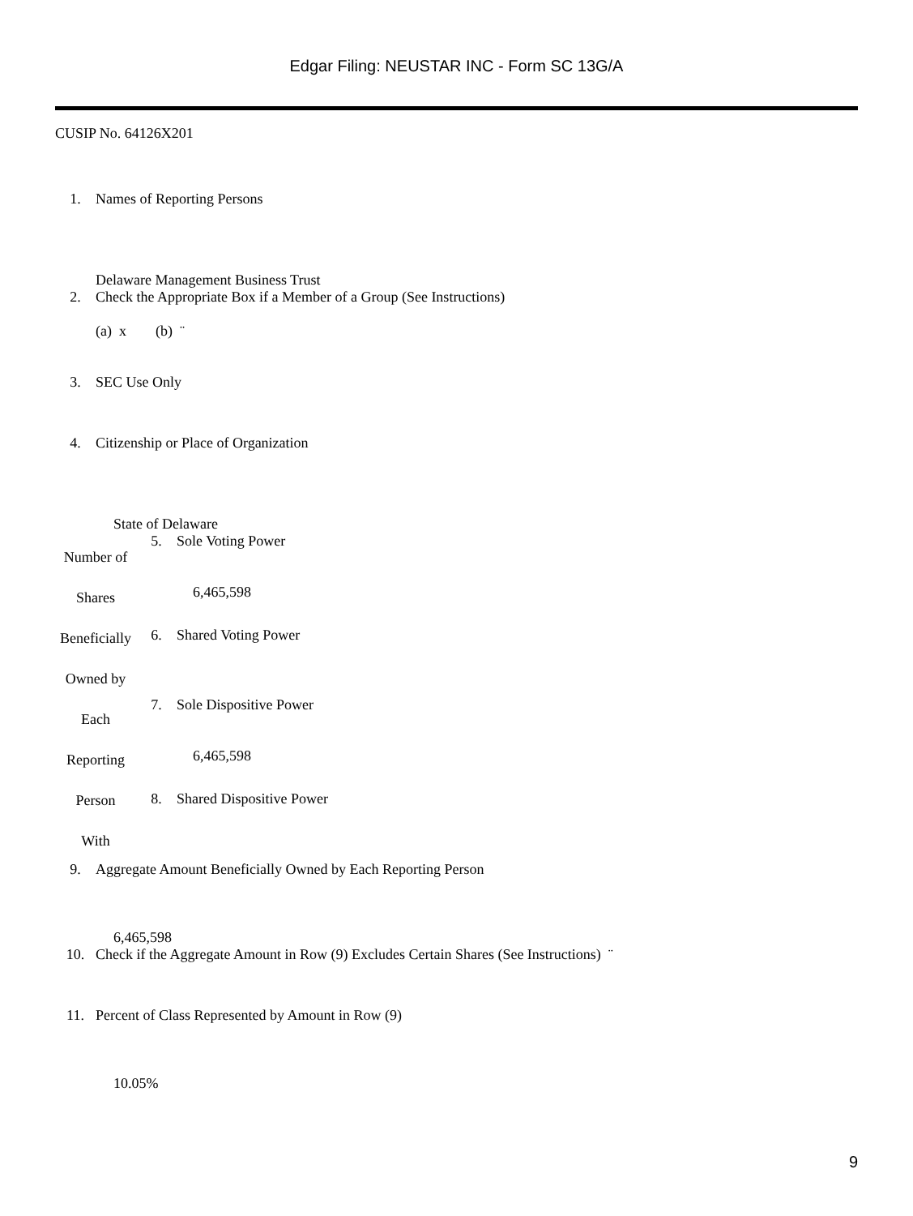Edgar Filing: NEUSTAR INC - Form SC 13G/A
CUSIP No. 64126X201
| 1. | Names of Reporting Persons |
| | Delaware Management Business Trust |
| 2. | Check the Appropriate Box if a Member of a Group (See Instructions) (a) x (b) ¨ |
| 3. | SEC Use Only |
| 4. | Citizenship or Place of Organization |
| | State of Delaware |
| Number of Shares Beneficially Owned by Each Reporting Person With | 5. | Sole Voting Power 6,465,598 |
| | 6. | Shared Voting Power |
| | 7. | Sole Dispositive Power 6,465,598 |
| | 8. | Shared Dispositive Power |
| 9. | Aggregate Amount Beneficially Owned by Each Reporting Person 6,465,598 |
| 10. | Check if the Aggregate Amount in Row (9) Excludes Certain Shares (See Instructions) ¨ |
| 11. | Percent of Class Represented by Amount in Row (9) 10.05% |
9